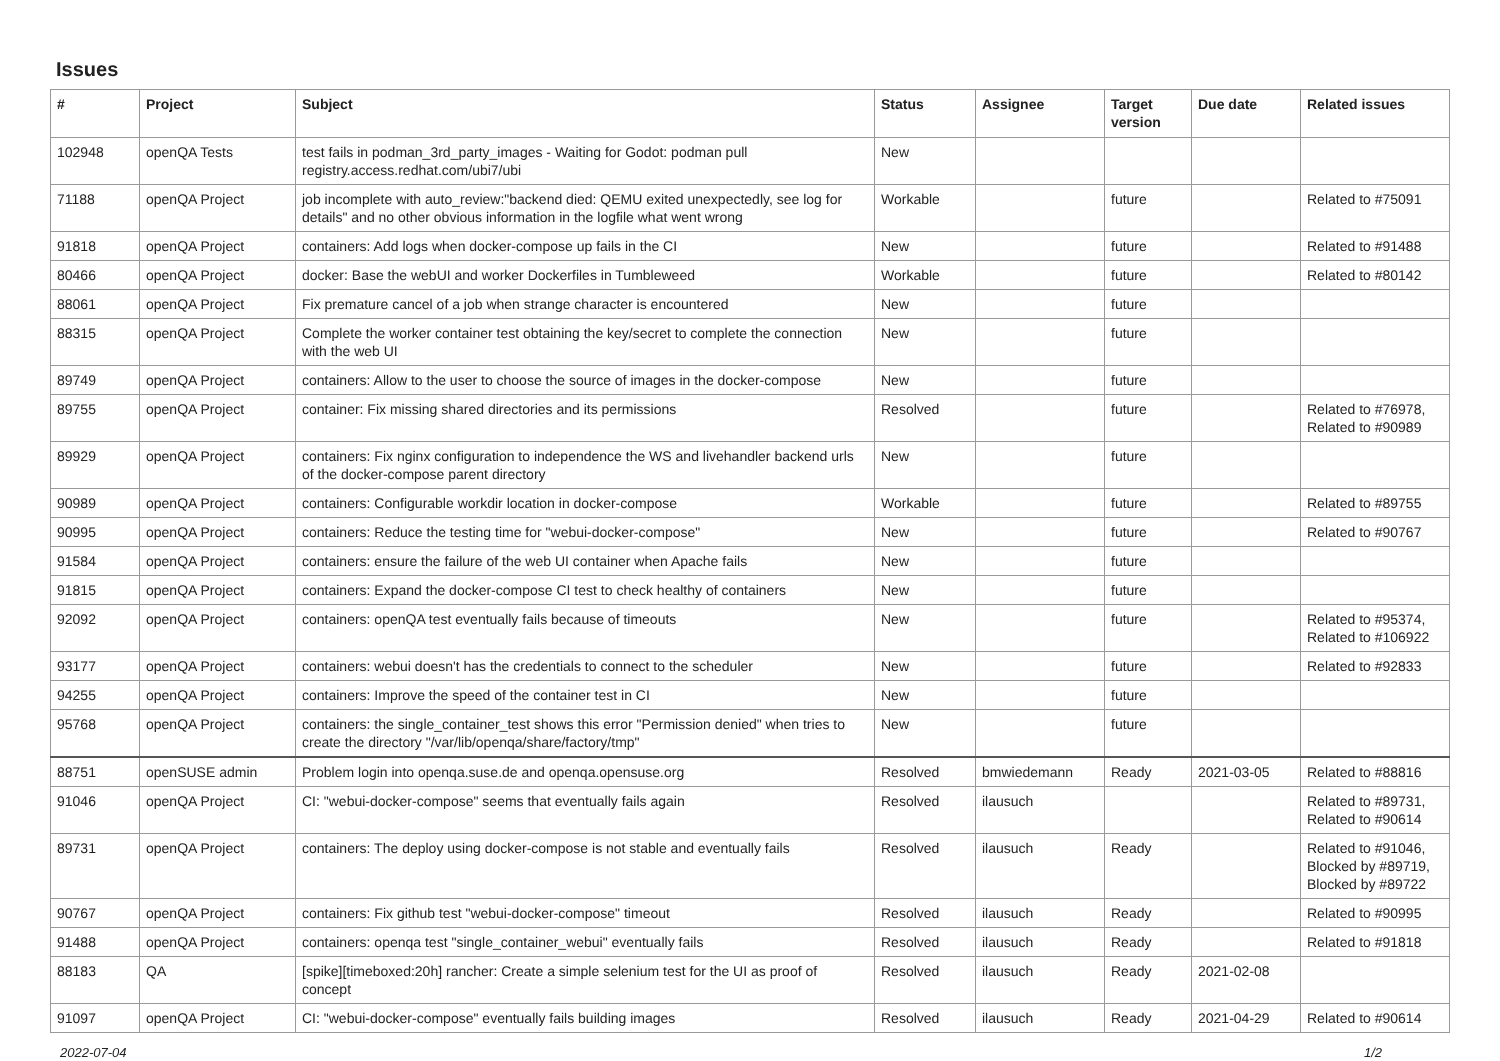Issues
| # | Project | Subject | Status | Assignee | Target version | Due date | Related issues |
| --- | --- | --- | --- | --- | --- | --- | --- |
| 102948 | openQA Tests | test fails in podman_3rd_party_images - Waiting for Godot: podman pull registry.access.redhat.com/ubi7/ubi | New | | | | |
| 71188 | openQA Project | job incomplete with auto_review:"backend died: QEMU exited unexpectedly, see log for details" and no other obvious information in the logfile what went wrong | Workable | | future | | Related to #75091 |
| 91818 | openQA Project | containers: Add logs when docker-compose up fails in the CI | New | | future | | Related to #91488 |
| 80466 | openQA Project | docker: Base the webUI and worker Dockerfiles in Tumbleweed | Workable | | future | | Related to #80142 |
| 88061 | openQA Project | Fix premature cancel of a job when strange character is encountered | New | | future | | |
| 88315 | openQA Project | Complete the worker container test obtaining the key/secret to complete the connection with the web UI | New | | future | | |
| 89749 | openQA Project | containers: Allow to the user to choose the source of images in the docker-compose | New | | future | | |
| 89755 | openQA Project | container: Fix missing shared directories and its permissions | Resolved | | future | | Related to #76978, Related to #90989 |
| 89929 | openQA Project | containers: Fix nginx configuration to independence the WS and livehandler backend urls of the docker-compose parent directory | New | | future | | |
| 90989 | openQA Project | containers: Configurable workdir location in docker-compose | Workable | | future | | Related to #89755 |
| 90995 | openQA Project | containers: Reduce the testing time for "webui-docker-compose" | New | | future | | Related to #90767 |
| 91584 | openQA Project | containers: ensure the failure of the web UI container when Apache fails | New | | future | | |
| 91815 | openQA Project | containers: Expand the docker-compose CI test to check healthy of containers | New | | future | | |
| 92092 | openQA Project | containers: openQA test eventually fails because of timeouts | New | | future | | Related to #95374, Related to #106922 |
| 93177 | openQA Project | containers: webui doesn't has the credentials to connect to the scheduler | New | | future | | Related to #92833 |
| 94255 | openQA Project | containers: Improve the speed of the container test in CI | New | | future | | |
| 95768 | openQA Project | containers: the single_container_test shows this error "Permission denied" when tries to create the directory "/var/lib/openqa/share/factory/tmp" | New | | future | | |
| 88751 | openSUSE admin | Problem login into openqa.suse.de and openqa.opensuse.org | Resolved | bmwiedemann | Ready | 2021-03-05 | Related to #88816 |
| 91046 | openQA Project | CI: "webui-docker-compose" seems that eventually fails again | Resolved | ilausuch | | | Related to #89731, Related to #90614 |
| 89731 | openQA Project | containers: The deploy using docker-compose is not stable and eventually fails | Resolved | ilausuch | Ready | | Related to #91046, Blocked by #89719, Blocked by #89722 |
| 90767 | openQA Project | containers: Fix github test "webui-docker-compose" timeout | Resolved | ilausuch | Ready | | Related to #90995 |
| 91488 | openQA Project | containers: openqa test "single_container_webui" eventually fails | Resolved | ilausuch | Ready | | Related to #91818 |
| 88183 | QA | [spike][timeboxed:20h] rancher: Create a simple selenium test for the UI as proof of concept | Resolved | ilausuch | Ready | 2021-02-08 | |
| 91097 | openQA Project | CI: "webui-docker-compose" eventually fails building images | Resolved | ilausuch | Ready | 2021-04-29 | Related to #90614 |
2022-07-04 1/2